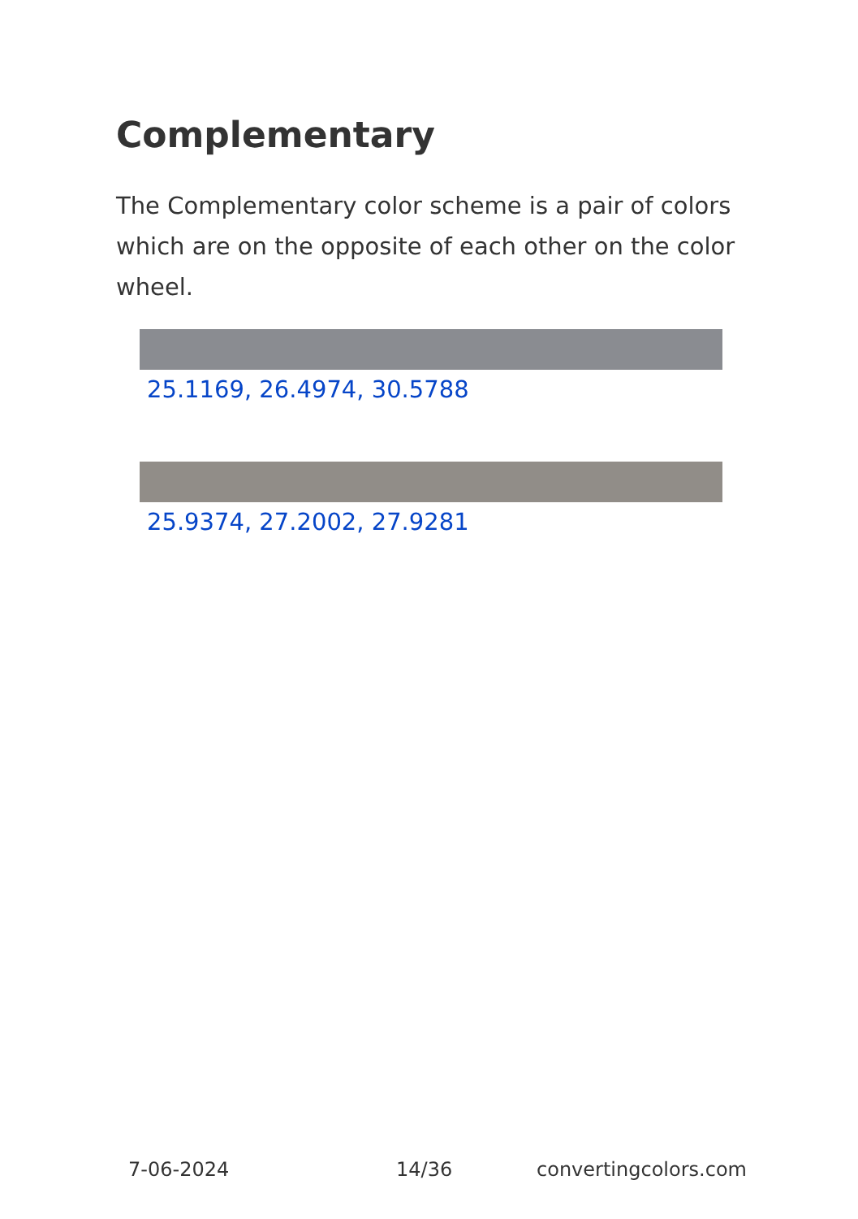Complementary
The Complementary color scheme is a pair of colors which are on the opposite of each other on the color wheel.
25.1169, 26.4974, 30.5788
25.9374, 27.2002, 27.9281
7-06-2024 14/36 convertingcolors.com